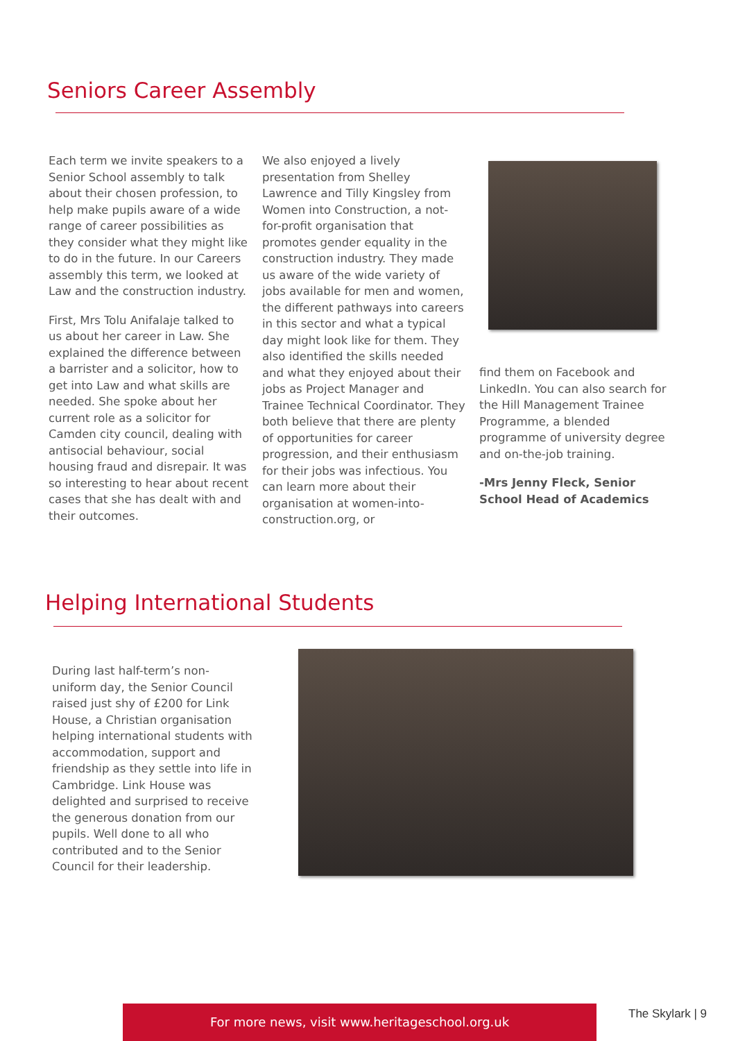Seniors Career Assembly
Each term we invite speakers to a Senior School assembly to talk about their chosen profession, to help make pupils aware of a wide range of career possibilities as they consider what they might like to do in the future. In our Careers assembly this term, we looked at Law and the construction industry.
First, Mrs Tolu Anifalaje talked to us about her career in Law. She explained the difference between a barrister and a solicitor, how to get into Law and what skills are needed. She spoke about her current role as a solicitor for Camden city council, dealing with antisocial behaviour, social housing fraud and disrepair. It was so interesting to hear about recent cases that she has dealt with and their outcomes.
We also enjoyed a lively presentation from Shelley Lawrence and Tilly Kingsley from Women into Construction, a not-for-profit organisation that promotes gender equality in the construction industry. They made us aware of the wide variety of jobs available for men and women, the different pathways into careers in this sector and what a typical day might look like for them. They also identified the skills needed and what they enjoyed about their jobs as Project Manager and Trainee Technical Coordinator. They both believe that there are plenty of opportunities for career progression, and their enthusiasm for their jobs was infectious. You can learn more about their organisation at women-into-construction.org, or
find them on Facebook and LinkedIn. You can also search for the Hill Management Trainee Programme, a blended programme of university degree and on-the-job training.
-Mrs Jenny Fleck, Senior School Head of Academics
Helping International Students
During last half-term’s non-uniform day, the Senior Council raised just shy of £200 for Link House, a Christian organisation helping international students with accommodation, support and friendship as they settle into life in Cambridge. Link House was delighted and surprised to receive the generous donation from our pupils. Well done to all who contributed and to the Senior Council for their leadership.
For more news, visit www.heritageschool.org.uk The Skylark | 9